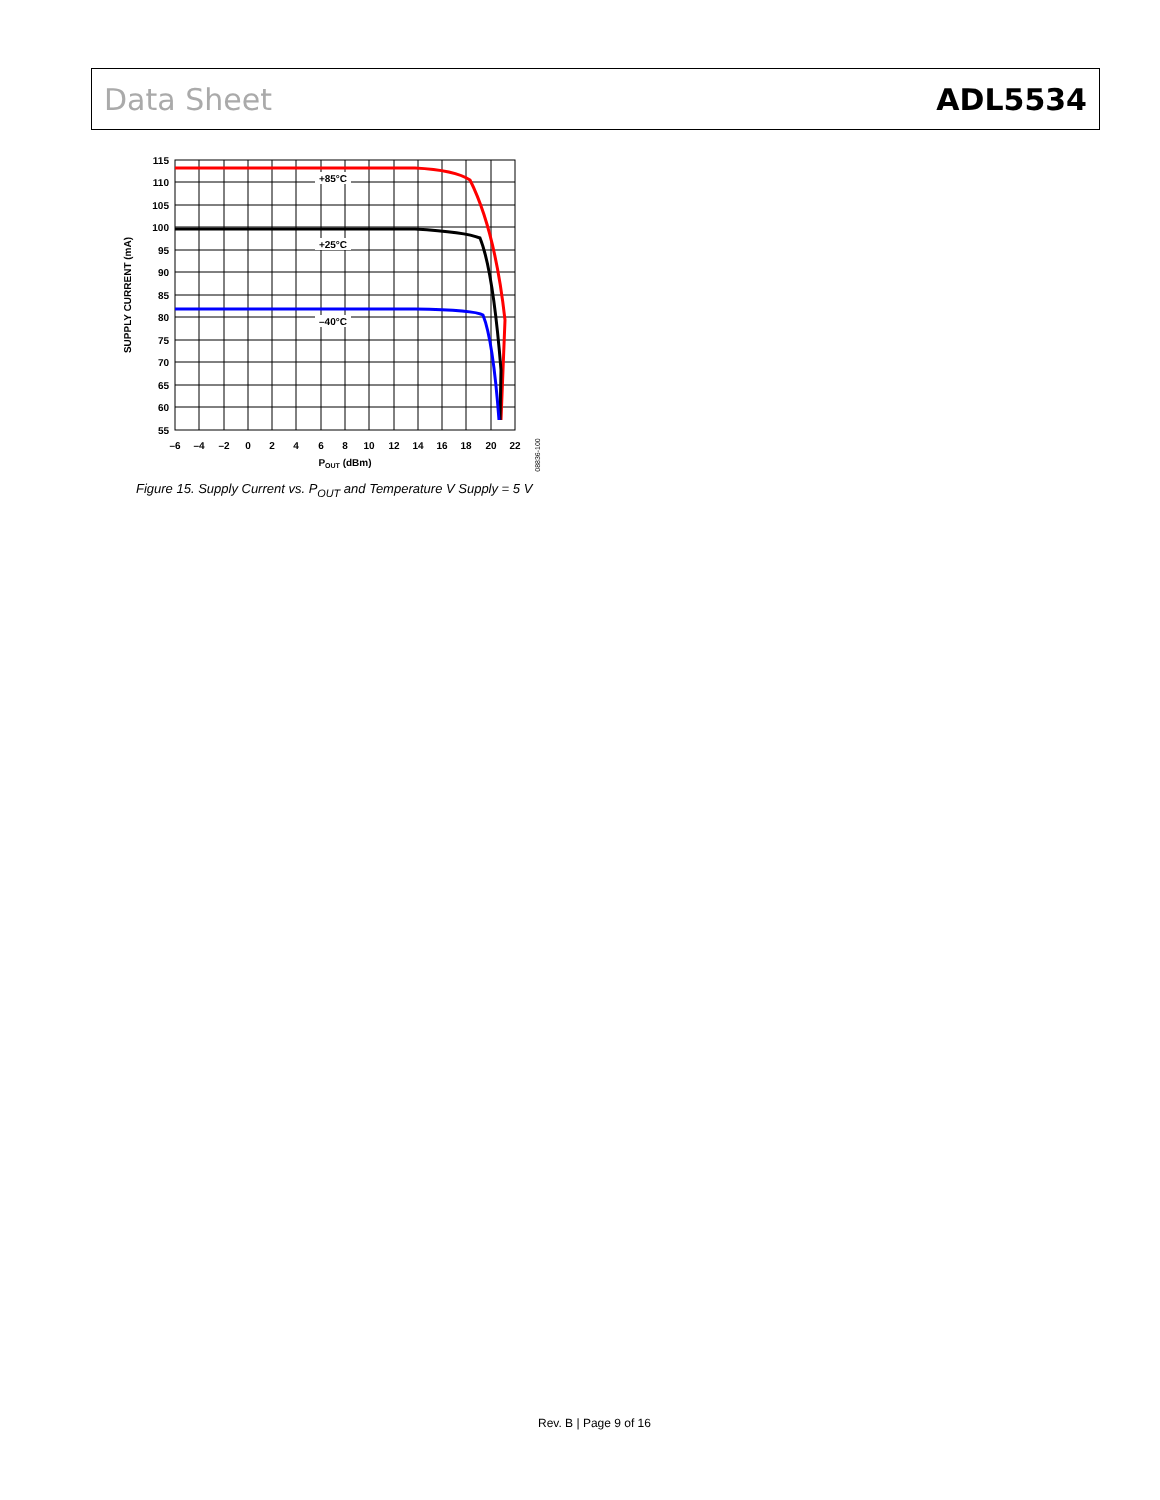Data Sheet ADL5534
115
110
105
100
95
90
85
80
75
70
65
60
55
–6
–4
–2
0
2
4
6
8
10
12
14
16
18
20
22
POUT (dBm)
+85°C
+25°C
–40°C
SUPPLY CURRENT (mA)
08836-100
Figure 15. Supply Current vs. P<sub>OUT</sub> and Temperature V Supply = 5 V
Rev. B | Page 9 of 16